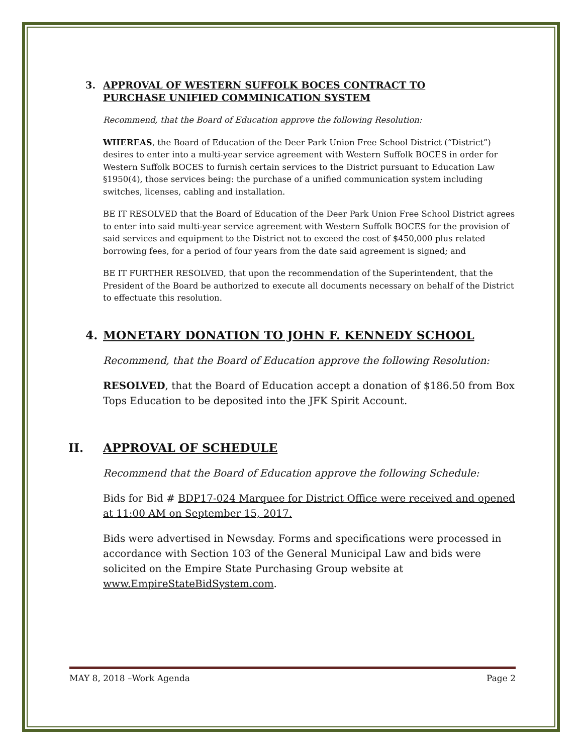3. APPROVAL OF WESTERN SUFFOLK BOCES CONTRACT TO PURCHASE UNIFIED COMMINICATION SYSTEM
Recommend, that the Board of Education approve the following Resolution:
WHEREAS, the Board of Education of the Deer Park Union Free School District (“District”) desires to enter into a multi-year service agreement with Western Suffolk BOCES in order for Western Suffolk BOCES to furnish certain services to the District pursuant to Education Law §1950(4), those services being: the purchase of a unified communication system including switches, licenses, cabling and installation.
BE IT RESOLVED that the Board of Education of the Deer Park Union Free School District agrees to enter into said multi-year service agreement with Western Suffolk BOCES for the provision of said services and equipment to the District not to exceed the cost of $450,000 plus related borrowing fees, for a period of four years from the date said agreement is signed; and
BE IT FURTHER RESOLVED, that upon the recommendation of the Superintendent, that the President of the Board be authorized to execute all documents necessary on behalf of the District to effectuate this resolution.
4. MONETARY DONATION TO JOHN F. KENNEDY SCHOOL
Recommend, that the Board of Education approve the following Resolution:
RESOLVED, that the Board of Education accept a donation of $186.50 from Box Tops Education to be deposited into the JFK Spirit Account.
II. APPROVAL OF SCHEDULE
Recommend that the Board of Education approve the following Schedule:
Bids for Bid # BDP17-024 Marquee for District Office were received and opened at 11:00 AM on September 15, 2017.
Bids were advertised in Newsday. Forms and specifications were processed in accordance with Section 103 of the General Municipal Law and bids were solicited on the Empire State Purchasing Group website at www.EmpireStateBidSystem.com.
MAY 8, 2018 –Work Agenda Page 2